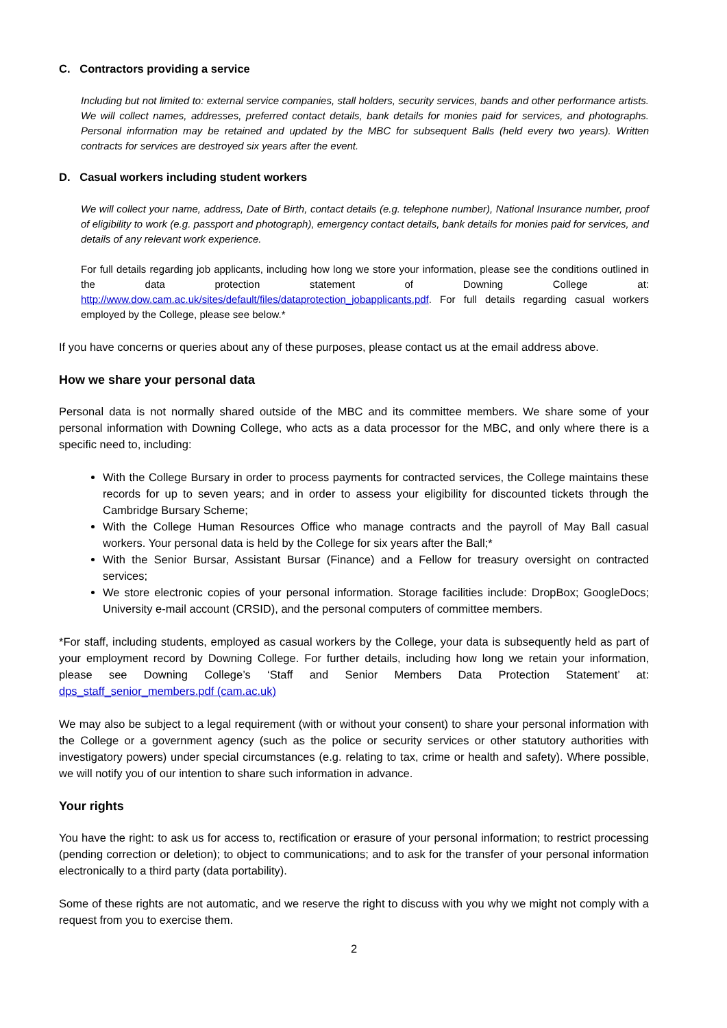C. Contractors providing a service
Including but not limited to: external service companies, stall holders, security services, bands and other performance artists. We will collect names, addresses, preferred contact details, bank details for monies paid for services, and photographs. Personal information may be retained and updated by the MBC for subsequent Balls (held every two years). Written contracts for services are destroyed six years after the event.
D. Casual workers including student workers
We will collect your name, address, Date of Birth, contact details (e.g. telephone number), National Insurance number, proof of eligibility to work (e.g. passport and photograph), emergency contact details, bank details for monies paid for services, and details of any relevant work experience.
For full details regarding job applicants, including how long we store your information, please see the conditions outlined in the data protection statement of Downing College at: http://www.dow.cam.ac.uk/sites/default/files/dataprotection_jobapplicants.pdf. For full details regarding casual workers employed by the College, please see below.*
If you have concerns or queries about any of these purposes, please contact us at the email address above.
How we share your personal data
Personal data is not normally shared outside of the MBC and its committee members. We share some of your personal information with Downing College, who acts as a data processor for the MBC, and only where there is a specific need to, including:
With the College Bursary in order to process payments for contracted services, the College maintains these records for up to seven years; and in order to assess your eligibility for discounted tickets through the Cambridge Bursary Scheme;
With the College Human Resources Office who manage contracts and the payroll of May Ball casual workers. Your personal data is held by the College for six years after the Ball;*
With the Senior Bursar, Assistant Bursar (Finance) and a Fellow for treasury oversight on contracted services;
We store electronic copies of your personal information. Storage facilities include: DropBox; GoogleDocs; University e-mail account (CRSID), and the personal computers of committee members.
*For staff, including students, employed as casual workers by the College, your data is subsequently held as part of your employment record by Downing College. For further details, including how long we retain your information, please see Downing College’s ‘Staff and Senior Members Data Protection Statement’ at: dps_staff_senior_members.pdf (cam.ac.uk)
We may also be subject to a legal requirement (with or without your consent) to share your personal information with the College or a government agency (such as the police or security services or other statutory authorities with investigatory powers) under special circumstances (e.g. relating to tax, crime or health and safety). Where possible, we will notify you of our intention to share such information in advance.
Your rights
You have the right: to ask us for access to, rectification or erasure of your personal information; to restrict processing (pending correction or deletion); to object to communications; and to ask for the transfer of your personal information electronically to a third party (data portability).
Some of these rights are not automatic, and we reserve the right to discuss with you why we might not comply with a request from you to exercise them.
2